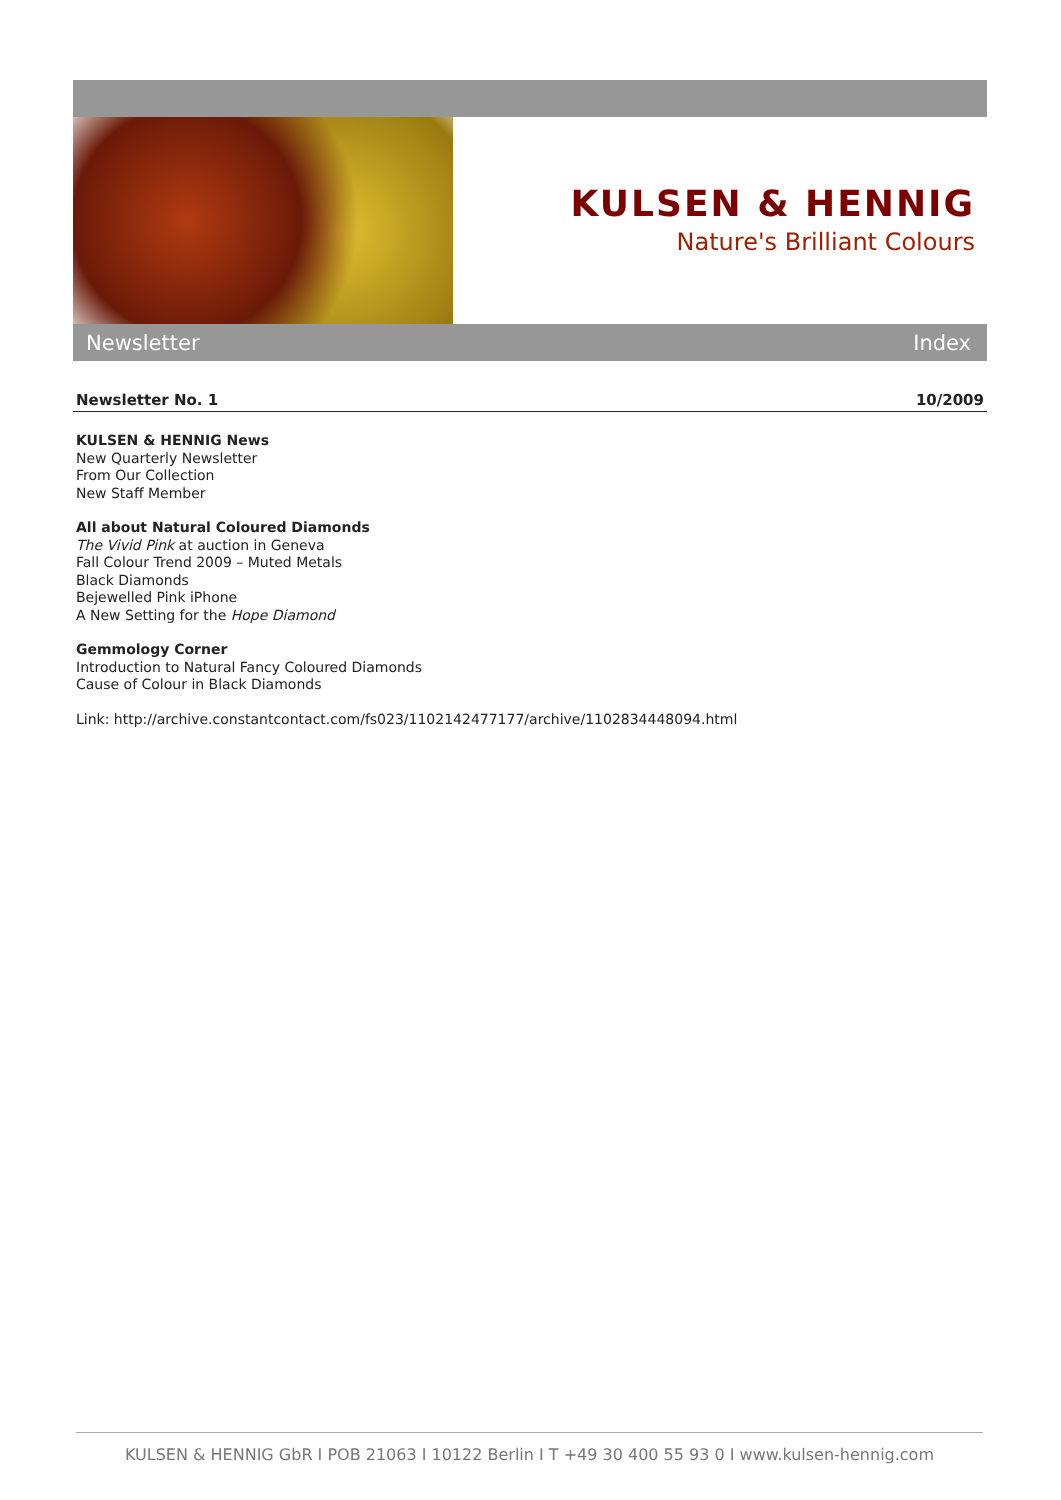KULSEN & HENNIG
Nature's Brilliant Colours
Newsletter Index
Newsletter No. 1 10/2009
KULSEN & HENNIG News
New Quarterly Newsletter
From Our Collection
New Staff Member
All about Natural Coloured Diamonds
The Vivid Pink at auction in Geneva
Fall Colour Trend 2009 – Muted Metals
Black Diamonds
Bejewelled Pink iPhone
A New Setting for the Hope Diamond
Gemmology Corner
Introduction to Natural Fancy Coloured Diamonds
Cause of Colour in Black Diamonds
Link: http://archive.constantcontact.com/fs023/1102142477177/archive/1102834448094.html
KULSEN & HENNIG GbR I POB 21063 I 10122 Berlin I T +49 30 400 55 93 0 I www.kulsen-hennig.com